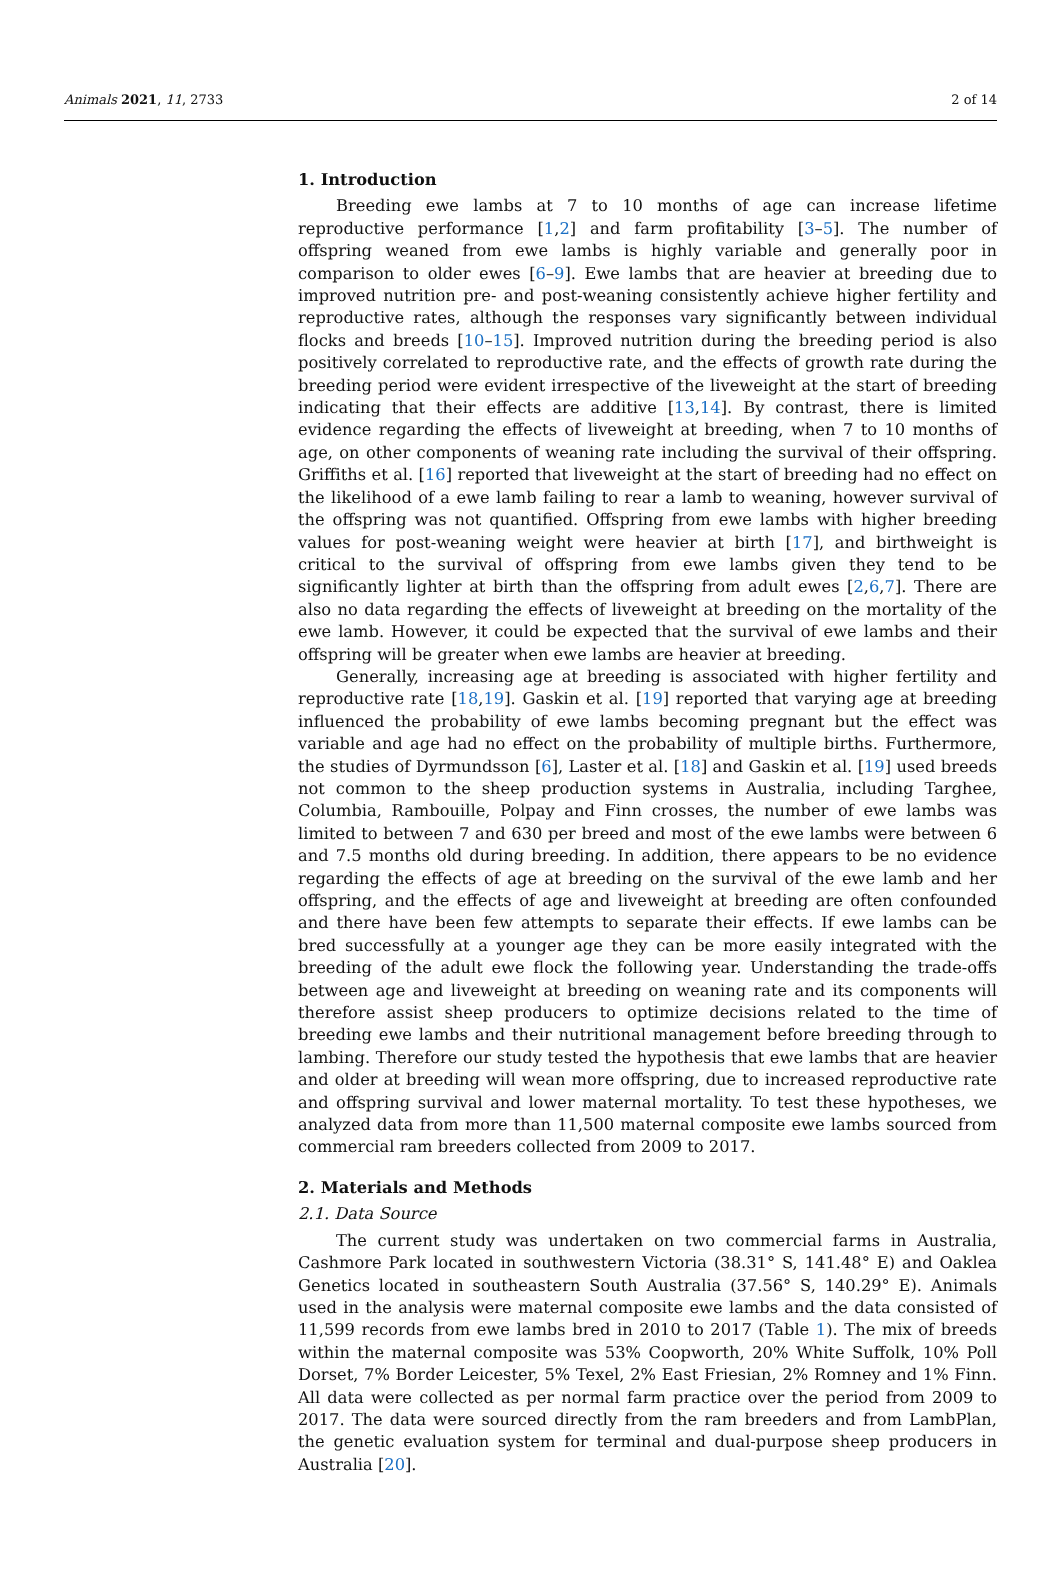Animals 2021, 11, 2733 2 of 14
1. Introduction
Breeding ewe lambs at 7 to 10 months of age can increase lifetime reproductive performance [1,2] and farm profitability [3–5]. The number of offspring weaned from ewe lambs is highly variable and generally poor in comparison to older ewes [6–9]. Ewe lambs that are heavier at breeding due to improved nutrition pre- and post-weaning consistently achieve higher fertility and reproductive rates, although the responses vary significantly between individual flocks and breeds [10–15]. Improved nutrition during the breeding period is also positively correlated to reproductive rate, and the effects of growth rate during the breeding period were evident irrespective of the liveweight at the start of breeding indicating that their effects are additive [13,14]. By contrast, there is limited evidence regarding the effects of liveweight at breeding, when 7 to 10 months of age, on other components of weaning rate including the survival of their offspring. Griffiths et al. [16] reported that liveweight at the start of breeding had no effect on the likelihood of a ewe lamb failing to rear a lamb to weaning, however survival of the offspring was not quantified. Offspring from ewe lambs with higher breeding values for post-weaning weight were heavier at birth [17], and birthweight is critical to the survival of offspring from ewe lambs given they tend to be significantly lighter at birth than the offspring from adult ewes [2,6,7]. There are also no data regarding the effects of liveweight at breeding on the mortality of the ewe lamb. However, it could be expected that the survival of ewe lambs and their offspring will be greater when ewe lambs are heavier at breeding.
Generally, increasing age at breeding is associated with higher fertility and reproductive rate [18,19]. Gaskin et al. [19] reported that varying age at breeding influenced the probability of ewe lambs becoming pregnant but the effect was variable and age had no effect on the probability of multiple births. Furthermore, the studies of Dyrmundsson [6], Laster et al. [18] and Gaskin et al. [19] used breeds not common to the sheep production systems in Australia, including Targhee, Columbia, Rambouille, Polpay and Finn crosses, the number of ewe lambs was limited to between 7 and 630 per breed and most of the ewe lambs were between 6 and 7.5 months old during breeding. In addition, there appears to be no evidence regarding the effects of age at breeding on the survival of the ewe lamb and her offspring, and the effects of age and liveweight at breeding are often confounded and there have been few attempts to separate their effects. If ewe lambs can be bred successfully at a younger age they can be more easily integrated with the breeding of the adult ewe flock the following year. Understanding the trade-offs between age and liveweight at breeding on weaning rate and its components will therefore assist sheep producers to optimize decisions related to the time of breeding ewe lambs and their nutritional management before breeding through to lambing. Therefore our study tested the hypothesis that ewe lambs that are heavier and older at breeding will wean more offspring, due to increased reproductive rate and offspring survival and lower maternal mortality. To test these hypotheses, we analyzed data from more than 11,500 maternal composite ewe lambs sourced from commercial ram breeders collected from 2009 to 2017.
2. Materials and Methods
2.1. Data Source
The current study was undertaken on two commercial farms in Australia, Cashmore Park located in southwestern Victoria (38.31° S, 141.48° E) and Oaklea Genetics located in southeastern South Australia (37.56° S, 140.29° E). Animals used in the analysis were maternal composite ewe lambs and the data consisted of 11,599 records from ewe lambs bred in 2010 to 2017 (Table 1). The mix of breeds within the maternal composite was 53% Coopworth, 20% White Suffolk, 10% Poll Dorset, 7% Border Leicester, 5% Texel, 2% East Friesian, 2% Romney and 1% Finn. All data were collected as per normal farm practice over the period from 2009 to 2017. The data were sourced directly from the ram breeders and from LambPlan, the genetic evaluation system for terminal and dual-purpose sheep producers in Australia [20].